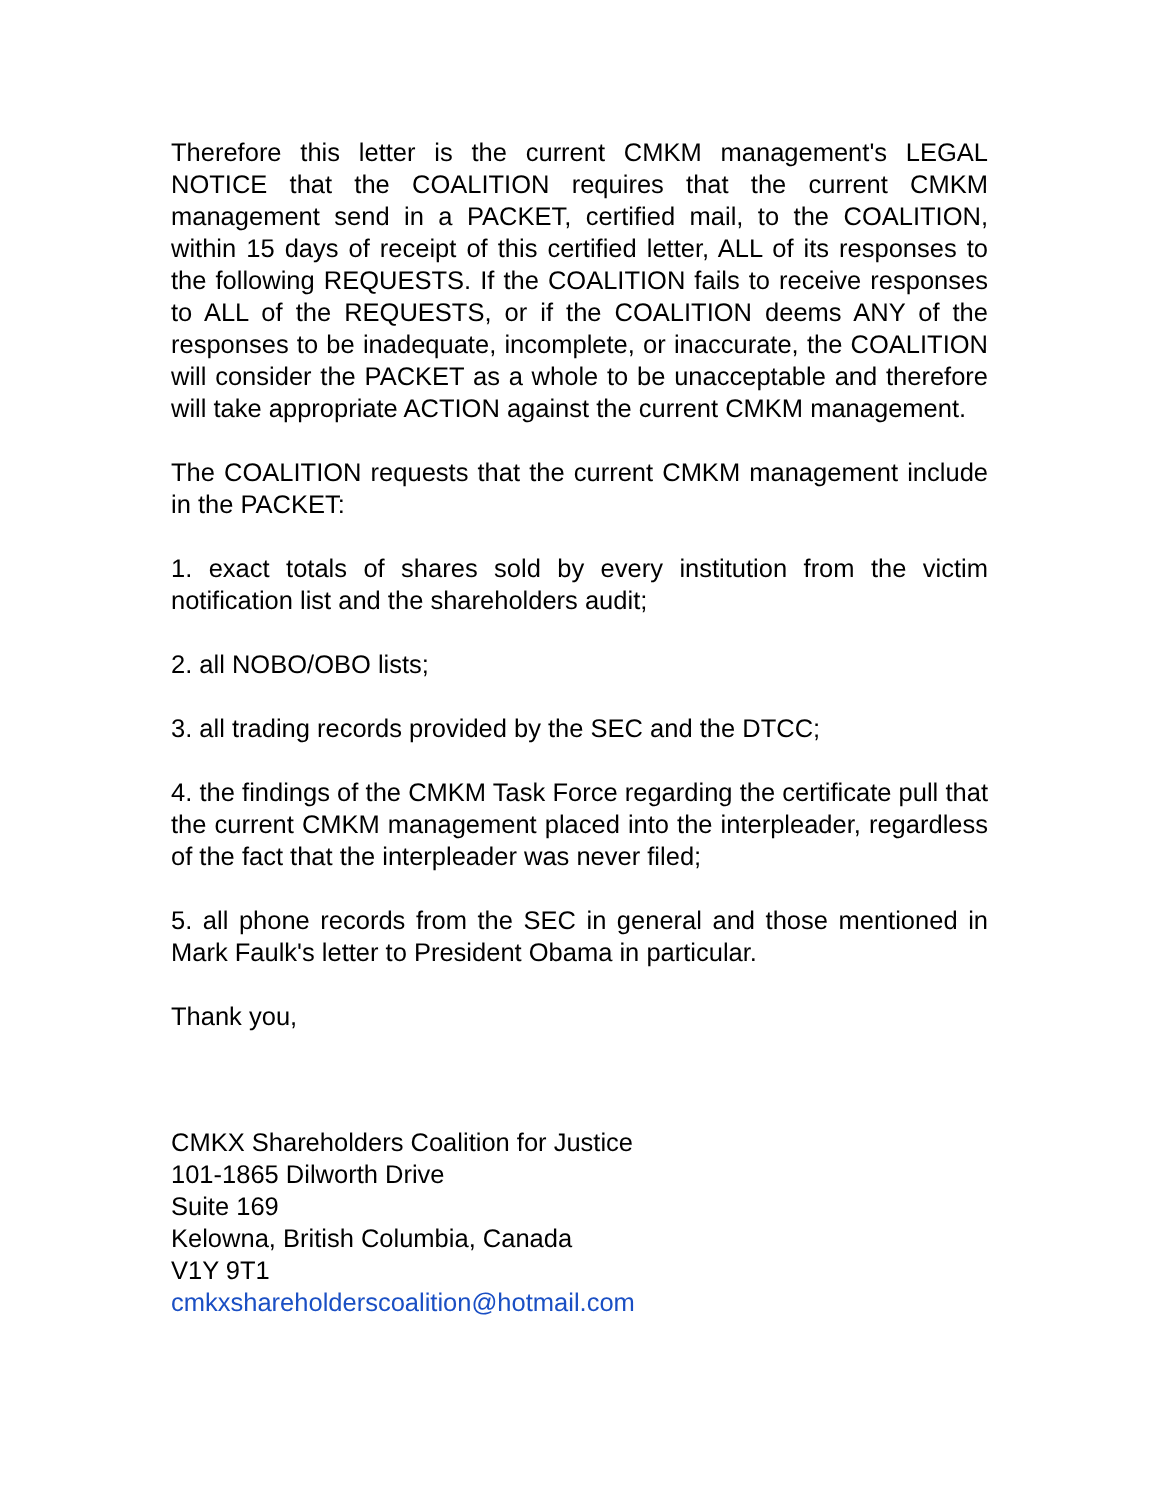Therefore this letter is the current CMKM management's LEGAL NOTICE that the COALITION requires that the current CMKM management send in a PACKET, certified mail, to the COALITION, within 15 days of receipt of this certified letter, ALL of its responses to the following REQUESTS. If the COALITION fails to receive responses to ALL of the REQUESTS, or if the COALITION deems ANY of the responses to be inadequate, incomplete, or inaccurate, the COALITION will consider the PACKET as a whole to be unacceptable and therefore will take appropriate ACTION against the current CMKM management.
The COALITION requests that the current CMKM management include in the PACKET:
1. exact totals of shares sold by every institution from the victim notification list and the shareholders audit;
2. all NOBO/OBO lists;
3. all trading records provided by the SEC and the DTCC;
4. the findings of the CMKM Task Force regarding the certificate pull that the current CMKM management placed into the interpleader, regardless of the fact that the interpleader was never filed;
5. all phone records from the SEC in general and those mentioned in Mark Faulk's letter to President Obama in particular.
Thank you,
CMKX Shareholders Coalition for Justice
101-1865 Dilworth Drive
Suite 169
Kelowna, British Columbia, Canada
V1Y 9T1
cmkxshareholderscoalition@hotmail.com